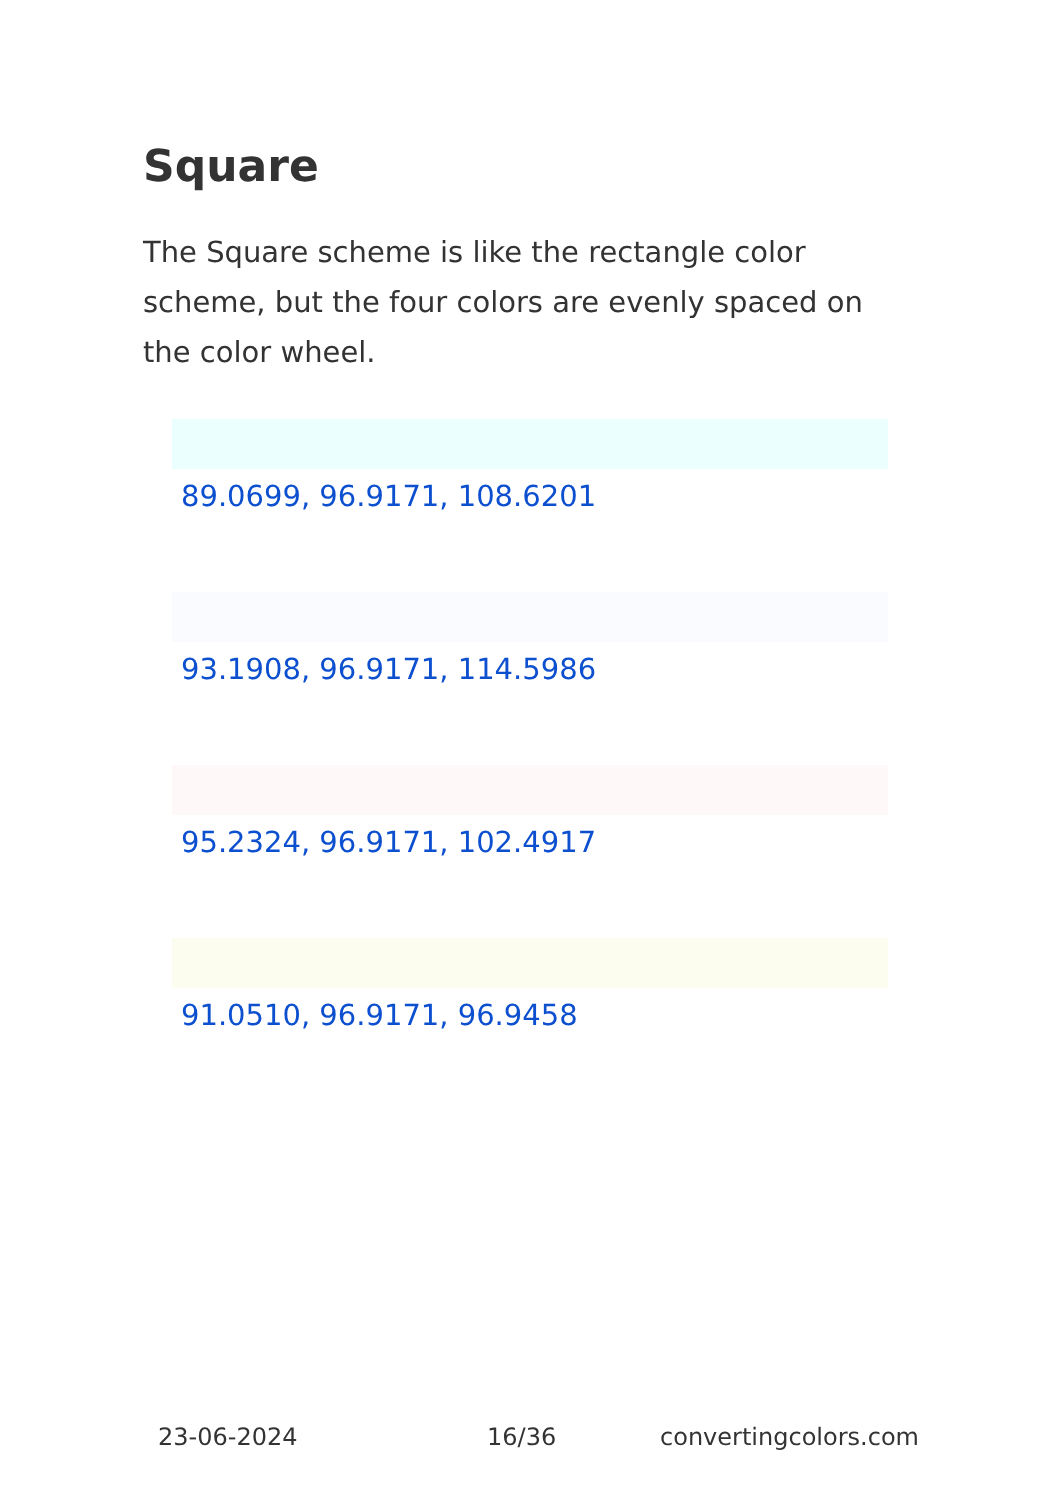Square
The Square scheme is like the rectangle color scheme, but the four colors are evenly spaced on the color wheel.
89.0699, 96.9171, 108.6201
93.1908, 96.9171, 114.5986
95.2324, 96.9171, 102.4917
91.0510, 96.9171, 96.9458
23-06-2024 16/36 convertingcolors.com